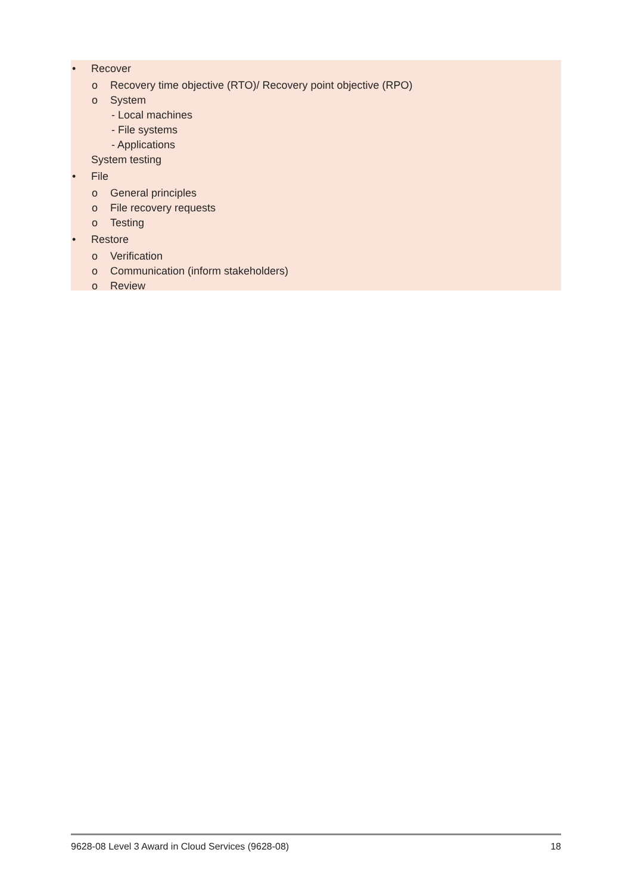• Recover
o Recovery time objective (RTO)/ Recovery point objective (RPO)
o System
- Local machines
- File systems
- Applications
System testing
• File
o General principles
o File recovery requests
o Testing
• Restore
o Verification
o Communication (inform stakeholders)
o Review
9628-08 Level 3 Award in Cloud Services (9628-08) 18